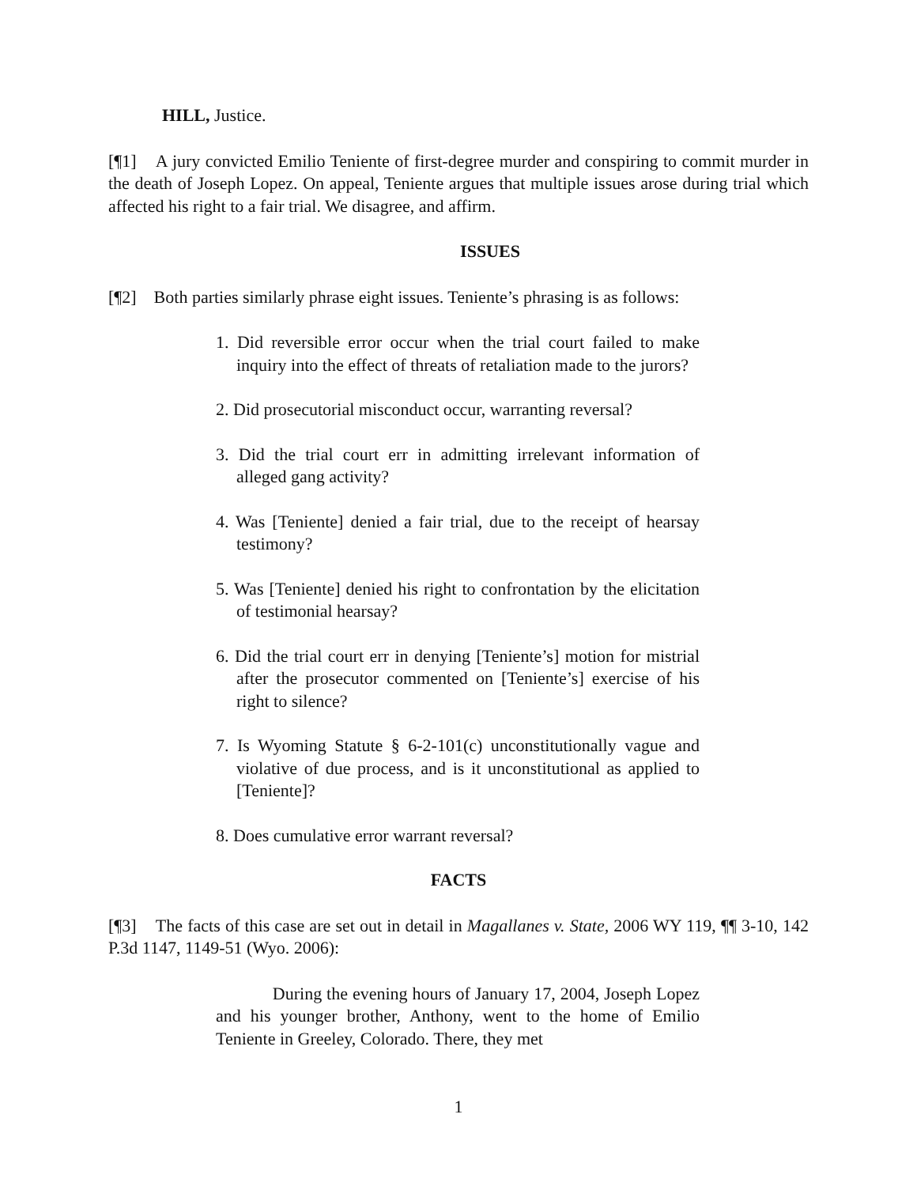HILL, Justice.
[¶1] A jury convicted Emilio Teniente of first-degree murder and conspiring to commit murder in the death of Joseph Lopez. On appeal, Teniente argues that multiple issues arose during trial which affected his right to a fair trial. We disagree, and affirm.
ISSUES
[¶2] Both parties similarly phrase eight issues. Teniente’s phrasing is as follows:
1. Did reversible error occur when the trial court failed to make inquiry into the effect of threats of retaliation made to the jurors?
2. Did prosecutorial misconduct occur, warranting reversal?
3. Did the trial court err in admitting irrelevant information of alleged gang activity?
4. Was [Teniente] denied a fair trial, due to the receipt of hearsay testimony?
5. Was [Teniente] denied his right to confrontation by the elicitation of testimonial hearsay?
6. Did the trial court err in denying [Teniente’s] motion for mistrial after the prosecutor commented on [Teniente’s] exercise of his right to silence?
7. Is Wyoming Statute § 6-2-101(c) unconstitutionally vague and violative of due process, and is it unconstitutional as applied to [Teniente]?
8. Does cumulative error warrant reversal?
FACTS
[¶3] The facts of this case are set out in detail in Magallanes v. State, 2006 WY 119, ¶¶ 3-10, 142 P.3d 1147, 1149-51 (Wyo. 2006):
During the evening hours of January 17, 2004, Joseph Lopez and his younger brother, Anthony, went to the home of Emilio Teniente in Greeley, Colorado. There, they met
1